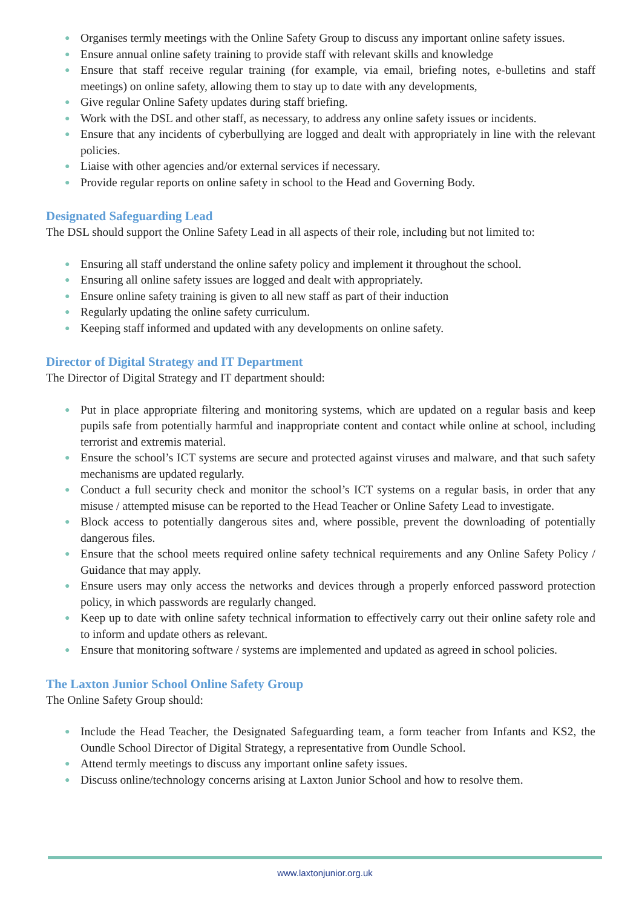● Organises termly meetings with the Online Safety Group to discuss any important online safety issues.
● Ensure annual online safety training to provide staff with relevant skills and knowledge
● Ensure that staff receive regular training (for example, via email, briefing notes, e-bulletins and staff meetings) on online safety, allowing them to stay up to date with any developments,
● Give regular Online Safety updates during staff briefing.
● Work with the DSL and other staff, as necessary, to address any online safety issues or incidents.
● Ensure that any incidents of cyberbullying are logged and dealt with appropriately in line with the relevant policies.
● Liaise with other agencies and/or external services if necessary.
● Provide regular reports on online safety in school to the Head and Governing Body.
Designated Safeguarding Lead
The DSL should support the Online Safety Lead in all aspects of their role, including but not limited to:
● Ensuring all staff understand the online safety policy and implement it throughout the school.
● Ensuring all online safety issues are logged and dealt with appropriately.
● Ensure online safety training is given to all new staff as part of their induction
● Regularly updating the online safety curriculum.
● Keeping staff informed and updated with any developments on online safety.
Director of Digital Strategy and IT Department
The Director of Digital Strategy and IT department should:
● Put in place appropriate filtering and monitoring systems, which are updated on a regular basis and keep pupils safe from potentially harmful and inappropriate content and contact while online at school, including terrorist and extremis material.
● Ensure the school’s ICT systems are secure and protected against viruses and malware, and that such safety mechanisms are updated regularly.
● Conduct a full security check and monitor the school’s ICT systems on a regular basis, in order that any misuse / attempted misuse can be reported to the Head Teacher or Online Safety Lead to investigate.
● Block access to potentially dangerous sites and, where possible, prevent the downloading of potentially dangerous files.
● Ensure that the school meets required online safety technical requirements and any Online Safety Policy / Guidance that may apply.
● Ensure users may only access the networks and devices through a properly enforced password protection policy, in which passwords are regularly changed.
● Keep up to date with online safety technical information to effectively carry out their online safety role and to inform and update others as relevant.
● Ensure that monitoring software / systems are implemented and updated as agreed in school policies.
The Laxton Junior School Online Safety Group
The Online Safety Group should:
● Include the Head Teacher, the Designated Safeguarding team, a form teacher from Infants and KS2, the Oundle School Director of Digital Strategy, a representative from Oundle School.
● Attend termly meetings to discuss any important online safety issues.
● Discuss online/technology concerns arising at Laxton Junior School and how to resolve them.
www.laxtonjunior.org.uk